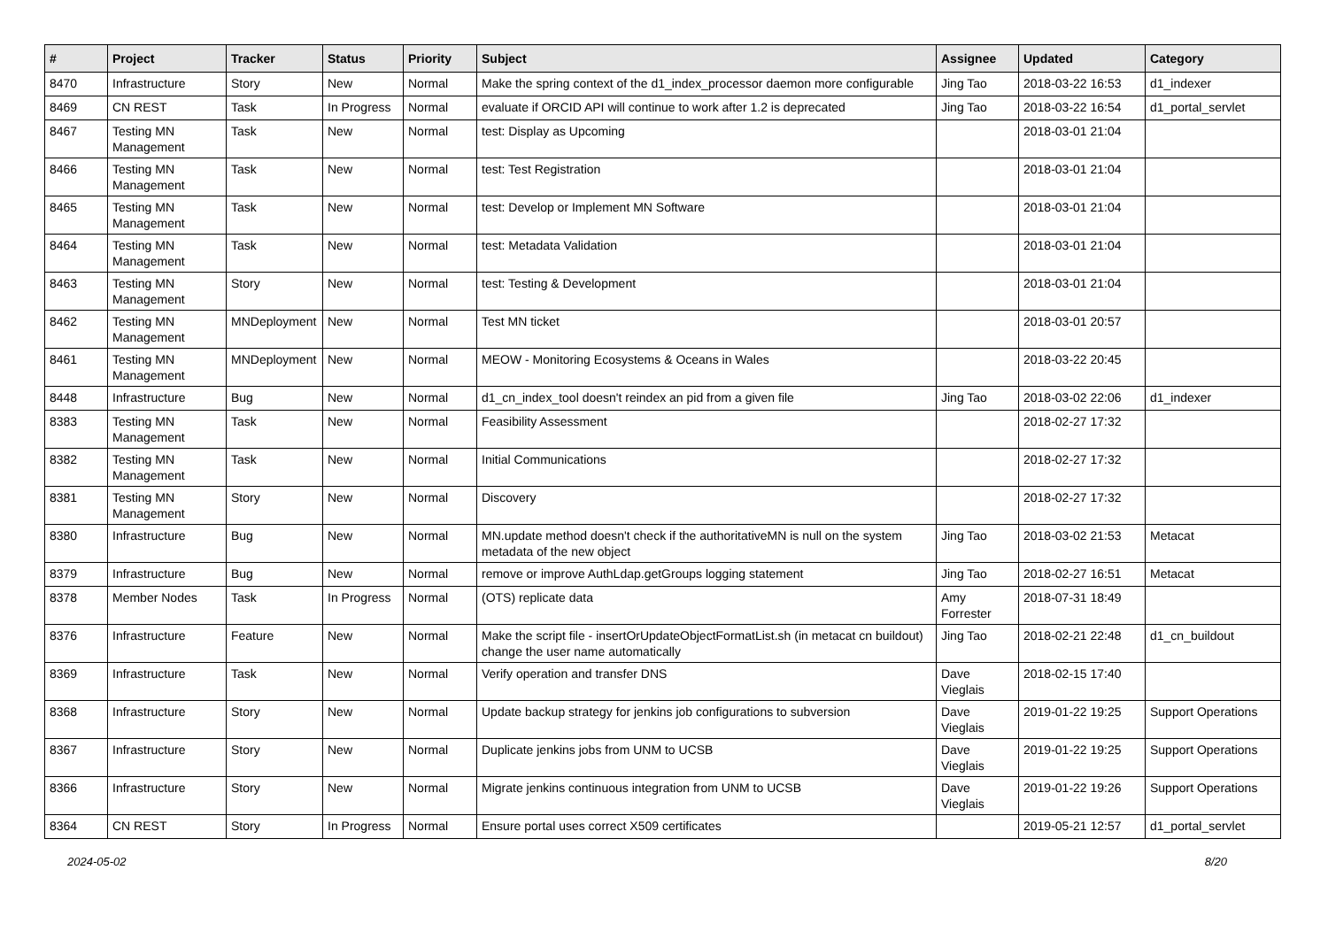| # | Project | Tracker | Status | Priority | Subject | Assignee | Updated | Category |
| --- | --- | --- | --- | --- | --- | --- | --- | --- |
| 8470 | Infrastructure | Story | New | Normal | Make the spring context of the d1_index_processor daemon more configurable | Jing Tao | 2018-03-22 16:53 | d1_indexer |
| 8469 | CN REST | Task | In Progress | Normal | evaluate if ORCID API will continue to work after 1.2 is deprecated | Jing Tao | 2018-03-22 16:54 | d1_portal_servlet |
| 8467 | Testing MN Management | Task | New | Normal | test: Display as Upcoming | | 2018-03-01 21:04 | |
| 8466 | Testing MN Management | Task | New | Normal | test: Test Registration | | 2018-03-01 21:04 | |
| 8465 | Testing MN Management | Task | New | Normal | test: Develop or Implement MN Software | | 2018-03-01 21:04 | |
| 8464 | Testing MN Management | Task | New | Normal | test: Metadata Validation | | 2018-03-01 21:04 | |
| 8463 | Testing MN Management | Story | New | Normal | test: Testing & Development | | 2018-03-01 21:04 | |
| 8462 | Testing MN Management | MNDeployment | New | Normal | Test MN ticket | | 2018-03-01 20:57 | |
| 8461 | Testing MN Management | MNDeployment | New | Normal | MEOW - Monitoring Ecosystems & Oceans in Wales | | 2018-03-22 20:45 | |
| 8448 | Infrastructure | Bug | New | Normal | d1_cn_index_tool doesn't reindex an pid from a given file | Jing Tao | 2018-03-02 22:06 | d1_indexer |
| 8383 | Testing MN Management | Task | New | Normal | Feasibility Assessment | | 2018-02-27 17:32 | |
| 8382 | Testing MN Management | Task | New | Normal | Initial Communications | | 2018-02-27 17:32 | |
| 8381 | Testing MN Management | Story | New | Normal | Discovery | | 2018-02-27 17:32 | |
| 8380 | Infrastructure | Bug | New | Normal | MN.update method doesn't check if the authoritativeMN is null on the system metadata of the new object | Jing Tao | 2018-03-02 21:53 | Metacat |
| 8379 | Infrastructure | Bug | New | Normal | remove or improve AuthLdap.getGroups logging statement | Jing Tao | 2018-02-27 16:51 | Metacat |
| 8378 | Member Nodes | Task | In Progress | Normal | (OTS) replicate data | Amy Forrester | 2018-07-31 18:49 | |
| 8376 | Infrastructure | Feature | New | Normal | Make the script file - insertOrUpdateObjectFormatList.sh (in metacat cn buildout) change the user name automatically | Jing Tao | 2018-02-21 22:48 | d1_cn_buildout |
| 8369 | Infrastructure | Task | New | Normal | Verify operation and transfer DNS | Dave Vieglais | 2018-02-15 17:40 | |
| 8368 | Infrastructure | Story | New | Normal | Update backup strategy for jenkins job configurations to subversion | Dave Vieglais | 2019-01-22 19:25 | Support Operations |
| 8367 | Infrastructure | Story | New | Normal | Duplicate jenkins jobs from UNM to UCSB | Dave Vieglais | 2019-01-22 19:25 | Support Operations |
| 8366 | Infrastructure | Story | New | Normal | Migrate jenkins continuous integration from UNM to UCSB | Dave Vieglais | 2019-01-22 19:26 | Support Operations |
| 8364 | CN REST | Story | In Progress | Normal | Ensure portal uses correct X509 certificates | | 2019-05-21 12:57 | d1_portal_servlet |
2024-05-02 8/20